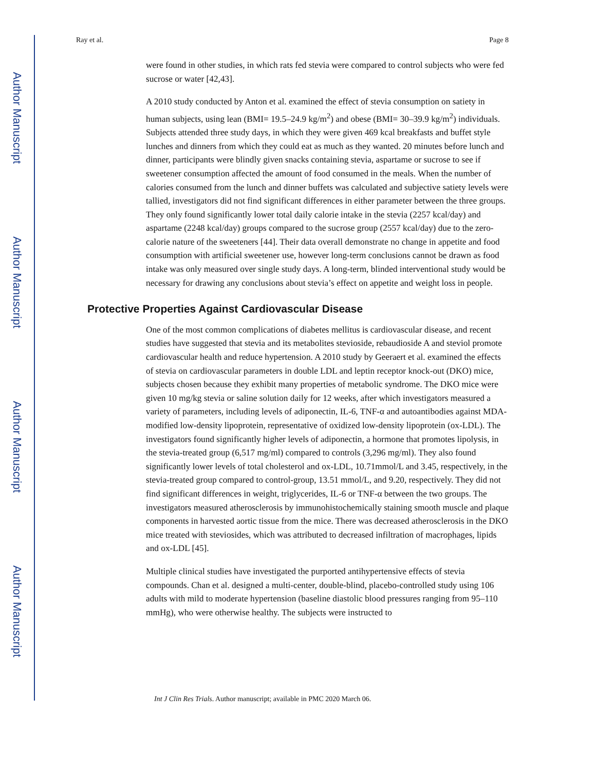Author Manuscript
Author Manuscript
Author Manuscript
Author Manuscript
Ray et al. Page 8
were found in other studies, in which rats fed stevia were compared to control subjects who were fed sucrose or water [42,43].
A 2010 study conducted by Anton et al. examined the effect of stevia consumption on satiety in human subjects, using lean (BMI= 19.5–24.9 kg/m<sup>2</sup>) and obese (BMI= 30–39.9 kg/m<sup>2</sup>) individuals. Subjects attended three study days, in which they were given 469 kcal breakfasts and buffet style lunches and dinners from which they could eat as much as they wanted. 20 minutes before lunch and dinner, participants were blindly given snacks containing stevia, aspartame or sucrose to see if sweetener consumption affected the amount of food consumed in the meals. When the number of calories consumed from the lunch and dinner buffets was calculated and subjective satiety levels were tallied, investigators did not find significant differences in either parameter between the three groups. They only found significantly lower total daily calorie intake in the stevia (2257 kcal/day) and aspartame (2248 kcal/day) groups compared to the sucrose group (2557 kcal/day) due to the zero-calorie nature of the sweeteners [44]. Their data overall demonstrate no change in appetite and food consumption with artificial sweetener use, however long-term conclusions cannot be drawn as food intake was only measured over single study days. A long-term, blinded interventional study would be necessary for drawing any conclusions about stevia’s effect on appetite and weight loss in people.
Protective Properties Against Cardiovascular Disease
One of the most common complications of diabetes mellitus is cardiovascular disease, and recent studies have suggested that stevia and its metabolites stevioside, rebaudioside A and steviol promote cardiovascular health and reduce hypertension. A 2010 study by Geeraert et al. examined the effects of stevia on cardiovascular parameters in double LDL and leptin receptor knock-out (DKO) mice, subjects chosen because they exhibit many properties of metabolic syndrome. The DKO mice were given 10 mg/kg stevia or saline solution daily for 12 weeks, after which investigators measured a variety of parameters, including levels of adiponectin, IL-6, TNF-α and autoantibodies against MDA-modified low-density lipoprotein, representative of oxidized low-density lipoprotein (ox-LDL). The investigators found significantly higher levels of adiponectin, a hormone that promotes lipolysis, in the stevia-treated group (6,517 mg/ml) compared to controls (3,296 mg/ml). They also found significantly lower levels of total cholesterol and ox-LDL, 10.71mmol/L and 3.45, respectively, in the stevia-treated group compared to control-group, 13.51 mmol/L, and 9.20, respectively. They did not find significant differences in weight, triglycerides, IL-6 or TNF-α between the two groups. The investigators measured atherosclerosis by immunohistochemically staining smooth muscle and plaque components in harvested aortic tissue from the mice. There was decreased atherosclerosis in the DKO mice treated with steviosides, which was attributed to decreased infiltration of macrophages, lipids and ox-LDL [45].
Multiple clinical studies have investigated the purported antihypertensive effects of stevia compounds. Chan et al. designed a multi-center, double-blind, placebo-controlled study using 106 adults with mild to moderate hypertension (baseline diastolic blood pressures ranging from 95–110 mmHg), who were otherwise healthy. The subjects were instructed to
Int J Clin Res Trials. Author manuscript; available in PMC 2020 March 06.